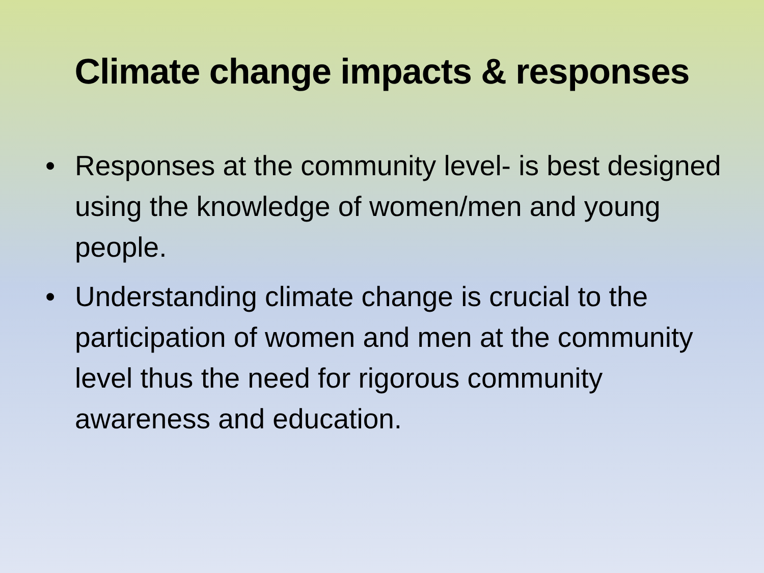Climate change impacts & responses
• Responses at the community level- is best designed using the knowledge of women/men and young people.
• Understanding climate change is crucial to the participation of women and men at the community level thus the need for rigorous community awareness and education.